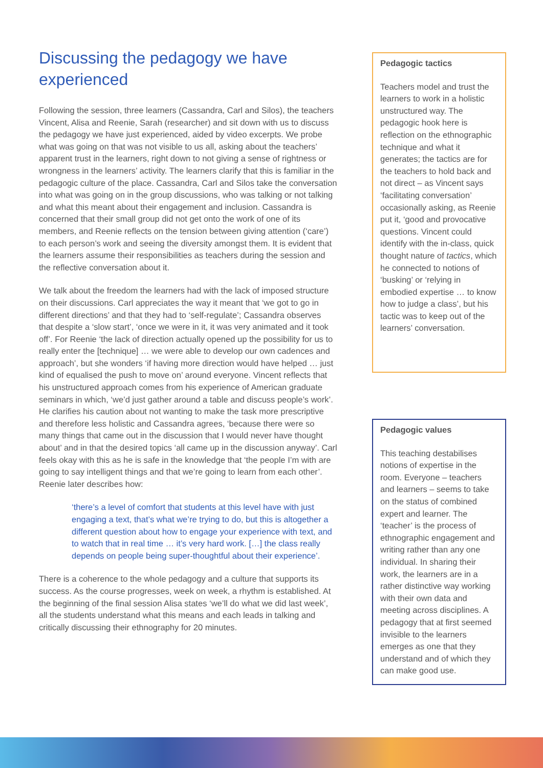Discussing the pedagogy we have experienced
Following the session, three learners (Cassandra, Carl and Silos), the teachers Vincent, Alisa and Reenie, Sarah (researcher) and sit down with us to discuss the pedagogy we have just experienced, aided by video excerpts. We probe what was going on that was not visible to us all, asking about the teachers’ apparent trust in the learners, right down to not giving a sense of rightness or wrongness in the learners’ activity. The learners clarify that this is familiar in the pedagogic culture of the place. Cassandra, Carl and Silos take the conversation into what was going on in the group discussions, who was talking or not talking and what this meant about their engagement and inclusion. Cassandra is concerned that their small group did not get onto the work of one of its members, and Reenie reflects on the tension between giving attention (‘care’) to each person’s work and seeing the diversity amongst them. It is evident that the learners assume their responsibilities as teachers during the session and the reflective conversation about it.
We talk about the freedom the learners had with the lack of imposed structure on their discussions. Carl appreciates the way it meant that ‘we got to go in different directions’ and that they had to ‘self-regulate’; Cassandra observes that despite a ‘slow start’, ‘once we were in it, it was very animated and it took off’. For Reenie ‘the lack of direction actually opened up the possibility for us to really enter the [technique] … we were able to develop our own cadences and approach’, but she wonders ‘if having more direction would have helped … just kind of equalised the push to move on’ around everyone. Vincent reflects that his unstructured approach comes from his experience of American graduate seminars in which, ‘we’d just gather around a table and discuss people’s work’. He clarifies his caution about not wanting to make the task more prescriptive and therefore less holistic and Cassandra agrees, ‘because there were so many things that came out in the discussion that I would never have thought about’ and in that the desired topics ‘all came up in the discussion anyway’. Carl feels okay with this as he is safe in the knowledge that ‘the people I’m with are going to say intelligent things and that we’re going to learn from each other’. Reenie later describes how:
‘there’s a level of comfort that students at this level have with just engaging a text, that’s what we’re trying to do, but this is altogether a different question about how to engage your experience with text, and to watch that in real time … it’s very hard work. […] the class really depends on people being super-thoughtful about their experience’.
There is a coherence to the whole pedagogy and a culture that supports its success. As the course progresses, week on week, a rhythm is established. At the beginning of the final session Alisa states ‘we’ll do what we did last week’, all the students understand what this means and each leads in talking and critically discussing their ethnography for 20 minutes.
Pedagogic tactics
Teachers model and trust the learners to work in a holistic unstructured way. The pedagogic hook here is reflection on the ethnographic technique and what it generates; the tactics are for the teachers to hold back and not direct – as Vincent says ‘facilitating conversation’ occasionally asking, as Reenie put it, ‘good and provocative questions. Vincent could identify with the in-class, quick thought nature of tactics, which he connected to notions of ‘busking’ or ‘relying in embodied expertise … to know how to judge a class’, but his tactic was to keep out of the learners’ conversation.
Pedagogic values
This teaching destabilises notions of expertise in the room. Everyone – teachers and learners – seems to take on the status of combined expert and learner. The ‘teacher’ is the process of ethnographic engagement and writing rather than any one individual. In sharing their work, the learners are in a rather distinctive way working with their own data and meeting across disciplines. A pedagogy that at first seemed invisible to the learners emerges as one that they understand and of which they can make good use.